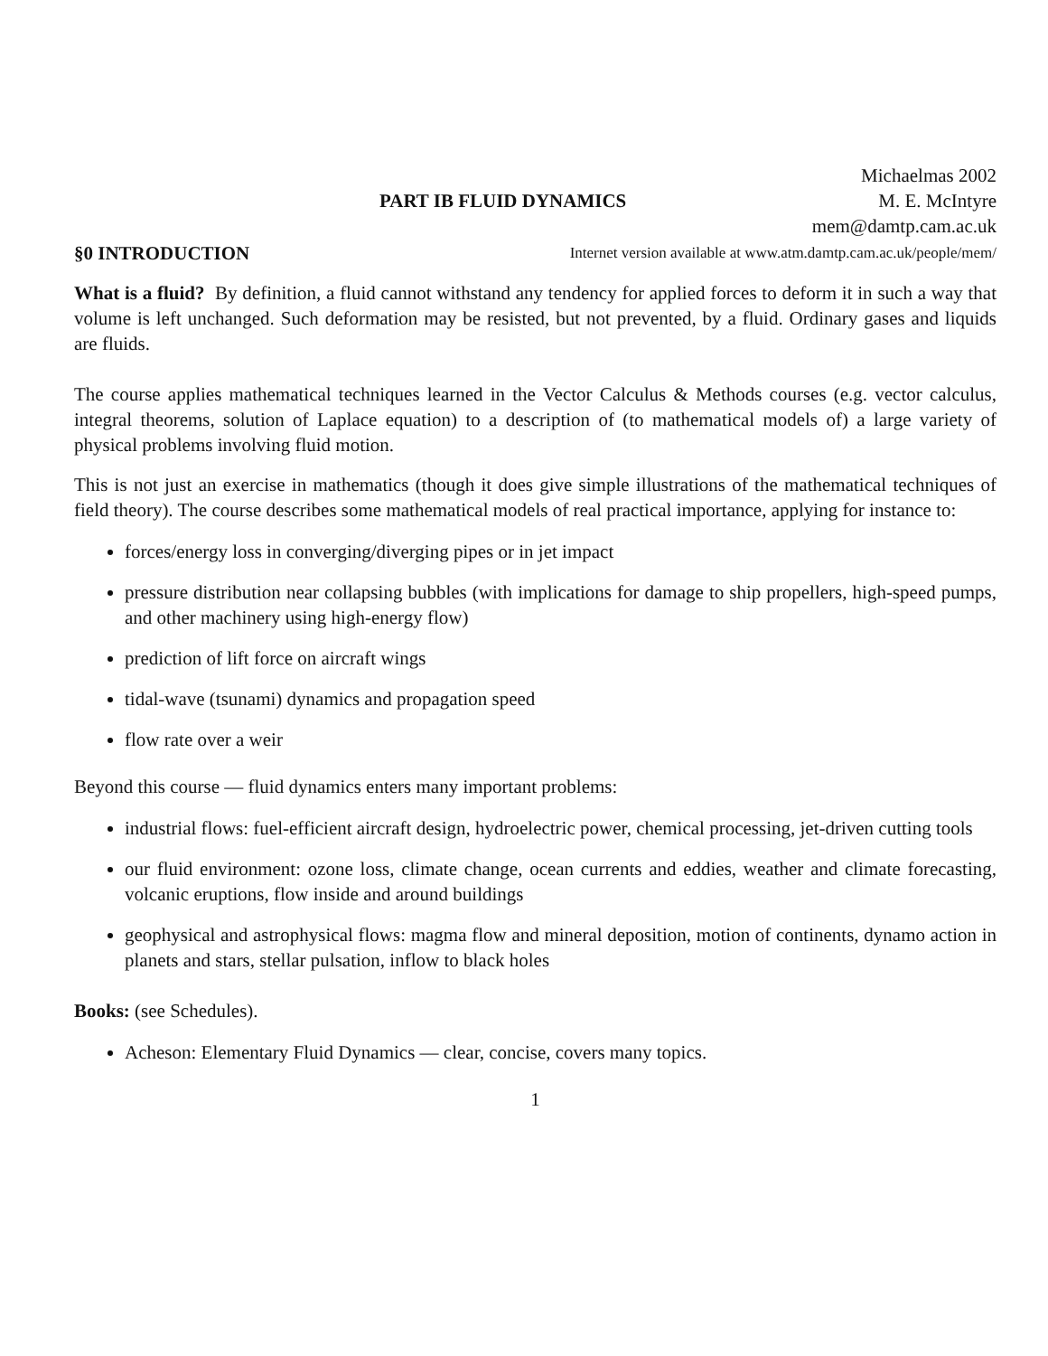PART IB FLUID DYNAMICS
Michaelmas 2002
M. E. McIntyre
mem@damtp.cam.ac.uk
§0 INTRODUCTION Internet version available at www.atm.damtp.cam.ac.uk/people/mem/
What is a fluid? By definition, a fluid cannot withstand any tendency for applied forces to deform it in such a way that volume is left unchanged. Such deformation may be resisted, but not prevented, by a fluid. Ordinary gases and liquids are fluids.
The course applies mathematical techniques learned in the Vector Calculus & Methods courses (e.g. vector calculus, integral theorems, solution of Laplace equation) to a description of (to mathematical models of) a large variety of physical problems involving fluid motion.
This is not just an exercise in mathematics (though it does give simple illustrations of the mathematical techniques of field theory). The course describes some mathematical models of real practical importance, applying for instance to:
forces/energy loss in converging/diverging pipes or in jet impact
pressure distribution near collapsing bubbles (with implications for damage to ship propellers, high-speed pumps, and other machinery using high-energy flow)
prediction of lift force on aircraft wings
tidal-wave (tsunami) dynamics and propagation speed
flow rate over a weir
Beyond this course — fluid dynamics enters many important problems:
industrial flows: fuel-efficient aircraft design, hydroelectric power, chemical processing, jet-driven cutting tools
our fluid environment: ozone loss, climate change, ocean currents and eddies, weather and climate forecasting, volcanic eruptions, flow inside and around buildings
geophysical and astrophysical flows: magma flow and mineral deposition, motion of continents, dynamo action in planets and stars, stellar pulsation, inflow to black holes
Books: (see Schedules).
Acheson: Elementary Fluid Dynamics — clear, concise, covers many topics.
1